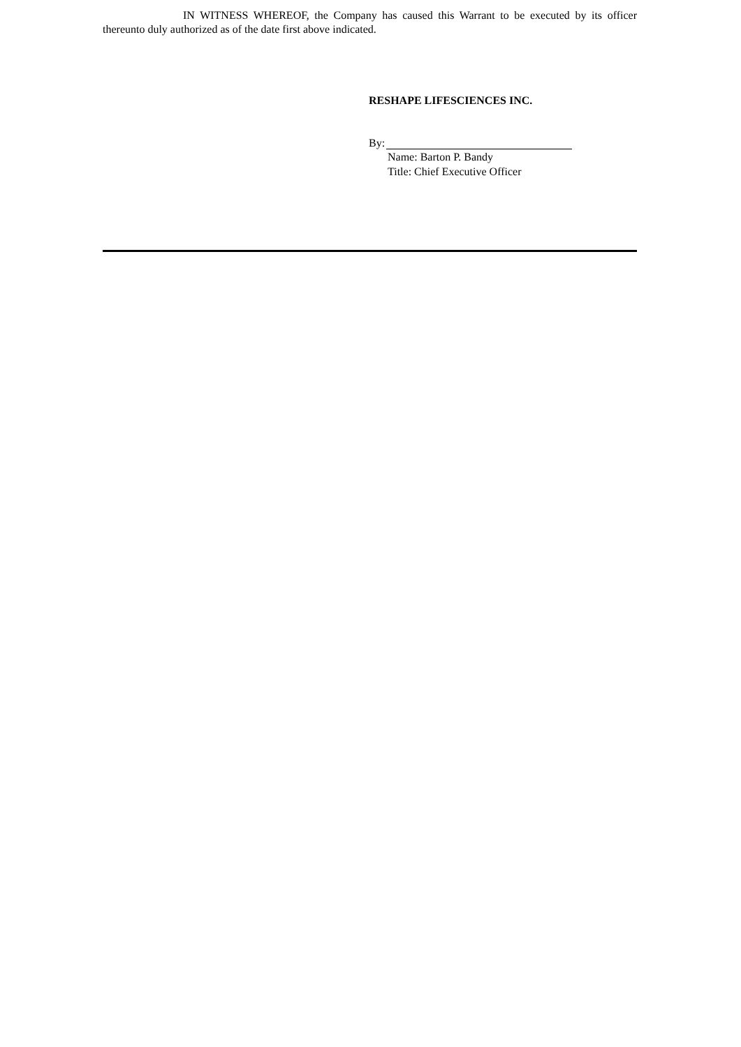IN WITNESS WHEREOF, the Company has caused this Warrant to be executed by its officer thereunto duly authorized as of the date first above indicated.
RESHAPE LIFESCIENCES INC.
By:
Name: Barton P. Bandy
Title: Chief Executive Officer